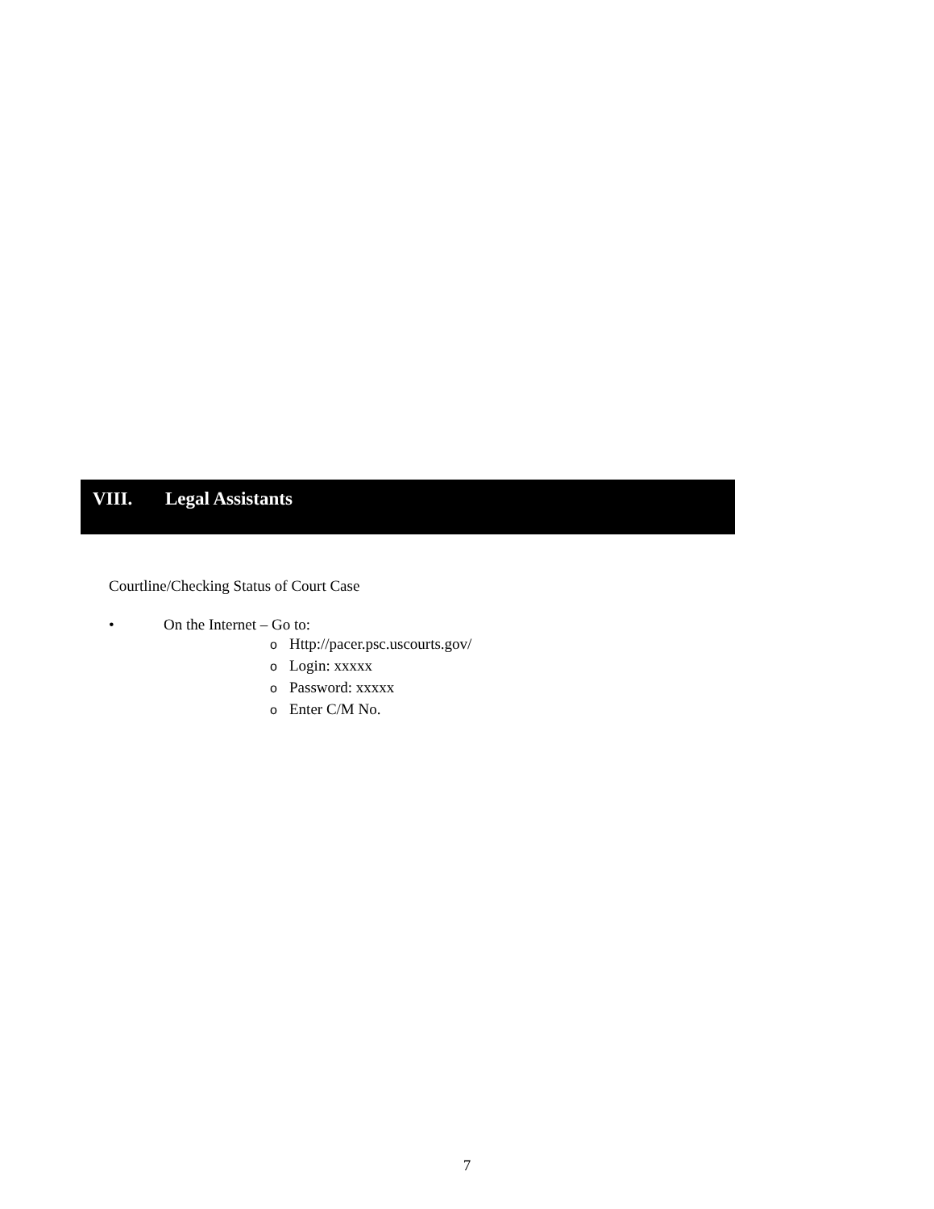VIII. Legal Assistants
Courtline/Checking Status of Court Case
• On the Internet – Go to:
o Http://pacer.psc.uscourts.gov/
o Login: xxxxx
o Password: xxxxx
o Enter C/M No.
7